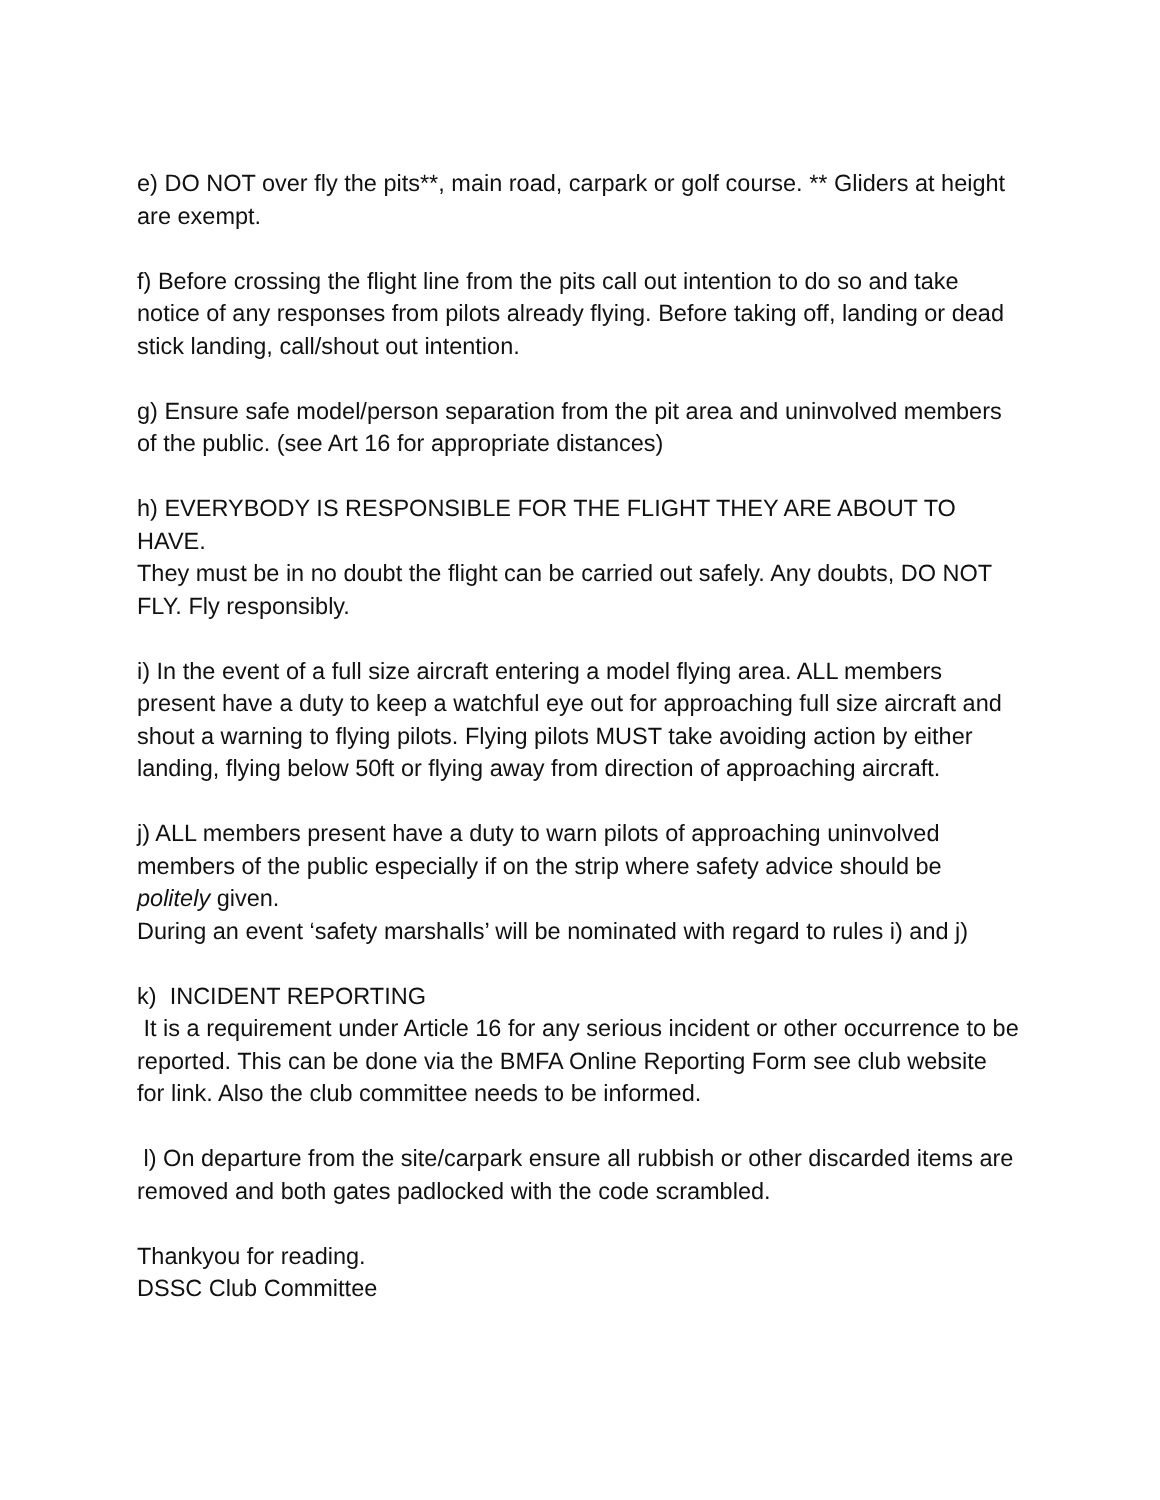e) DO NOT over fly the pits**, main road, carpark or golf course. ** Gliders at height are exempt.
f) Before crossing the flight line from the pits call out intention to do so and take notice of any responses from pilots already flying. Before taking off, landing or dead stick landing, call/shout out intention.
g) Ensure safe model/person separation from the pit area and uninvolved members of the public. (see Art 16 for appropriate distances)
h) EVERYBODY IS RESPONSIBLE FOR THE FLIGHT THEY ARE ABOUT TO HAVE.
They must be in no doubt the flight can be carried out safely. Any doubts, DO NOT FLY. Fly responsibly.
i) In the event of a full size aircraft entering a model flying area. ALL members present have a duty to keep a watchful eye out for approaching full size aircraft and shout a warning to flying pilots. Flying pilots MUST take avoiding action by either landing, flying below 50ft or flying away from direction of approaching aircraft.
j) ALL members present have a duty to warn pilots of approaching uninvolved members of the public especially if on the strip where safety advice should be politely given.
During an event ‘safety marshalls’ will be nominated with regard to rules i) and j)
k) INCIDENT REPORTING
It is a requirement under Article 16 for any serious incident or other occurrence to be reported. This can be done via the BMFA Online Reporting Form see club website for link. Also the club committee needs to be informed.
l) On departure from the site/carpark ensure all rubbish or other discarded items are removed and both gates padlocked with the code scrambled.
Thankyou for reading.
DSSC Club Committee